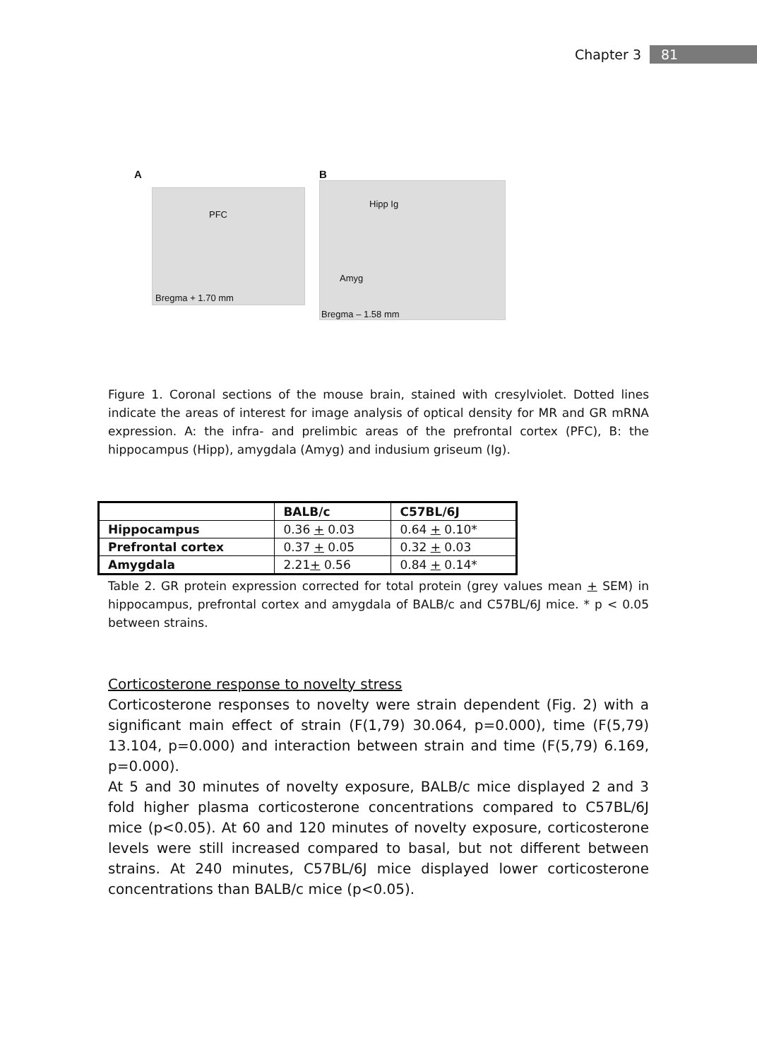Chapter 3 81
A
PFC
Bregma + 1.70 mm
B
Hipp Ig
Amyg
Bregma – 1.58 mm
Figure 1. Coronal sections of the mouse brain, stained with cresylviolet. Dotted lines indicate the areas of interest for image analysis of optical density for MR and GR mRNA expression. A: the infra- and prelimbic areas of the prefrontal cortex (PFC), B: the hippocampus (Hipp), amygdala (Amyg) and indusium griseum (Ig).
| | BALB/c | C57BL/6J |
| --- | --- | --- |
| Hippocampus | 0.36 + 0.03 | 0.64 + 0.10* |
| Prefrontal cortex | 0.37 + 0.05 | 0.32 + 0.03 |
| Amygdala | 2.21 + 0.56 | 0.84 + 0.14* |
Table 2. GR protein expression corrected for total protein (grey values mean + SEM) in hippocampus, prefrontal cortex and amygdala of BALB/c and C57BL/6J mice. * p < 0.05 between strains.
Corticosterone response to novelty stress
Corticosterone responses to novelty were strain dependent (Fig. 2) with a significant main effect of strain (F(1,79) 30.064, p=0.000), time (F(5,79) 13.104, p=0.000) and interaction between strain and time (F(5,79) 6.169, p=0.000).
At 5 and 30 minutes of novelty exposure, BALB/c mice displayed 2 and 3 fold higher plasma corticosterone concentrations compared to C57BL/6J mice (p<0.05). At 60 and 120 minutes of novelty exposure, corticosterone levels were still increased compared to basal, but not different between strains. At 240 minutes, C57BL/6J mice displayed lower corticosterone concentrations than BALB/c mice (p<0.05).